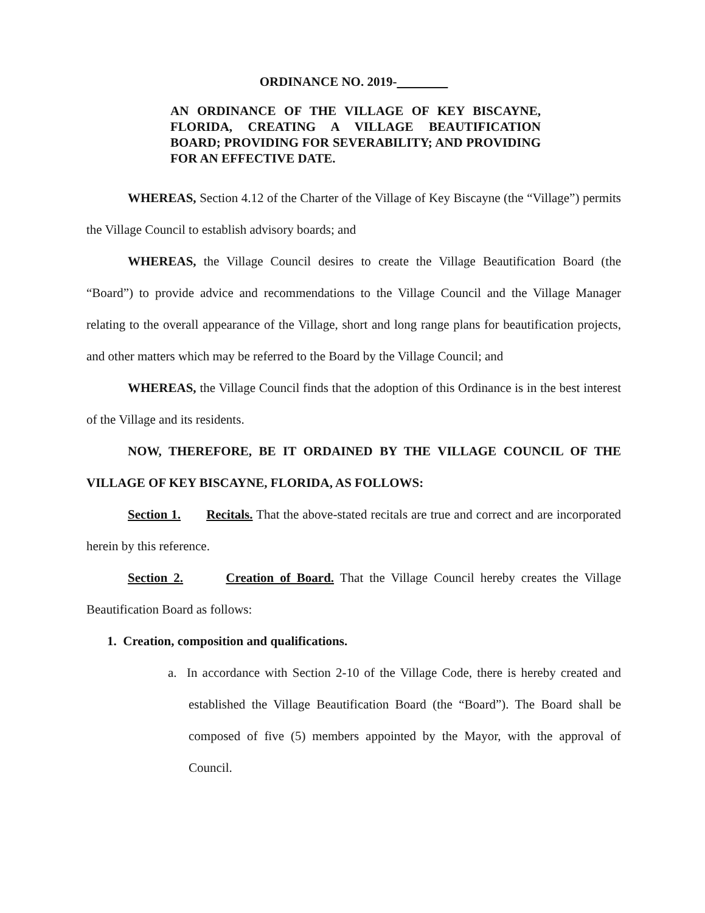ORDINANCE NO. 2019-
AN ORDINANCE OF THE VILLAGE OF KEY BISCAYNE, FLORIDA, CREATING A VILLAGE BEAUTIFICATION BOARD; PROVIDING FOR SEVERABILITY; AND PROVIDING FOR AN EFFECTIVE DATE.
WHEREAS, Section 4.12 of the Charter of the Village of Key Biscayne (the “Village”) permits the Village Council to establish advisory boards; and
WHEREAS, the Village Council desires to create the Village Beautification Board (the “Board”) to provide advice and recommendations to the Village Council and the Village Manager relating to the overall appearance of the Village, short and long range plans for beautification projects, and other matters which may be referred to the Board by the Village Council; and
WHEREAS, the Village Council finds that the adoption of this Ordinance is in the best interest of the Village and its residents.
NOW, THEREFORE, BE IT ORDAINED BY THE VILLAGE COUNCIL OF THE VILLAGE OF KEY BISCAYNE, FLORIDA, AS FOLLOWS:
Section 1. Recitals. That the above-stated recitals are true and correct and are incorporated herein by this reference.
Section 2. Creation of Board. That the Village Council hereby creates the Village Beautification Board as follows:
1. Creation, composition and qualifications.
a. In accordance with Section 2-10 of the Village Code, there is hereby created and established the Village Beautification Board (the “Board”). The Board shall be composed of five (5) members appointed by the Mayor, with the approval of Council.